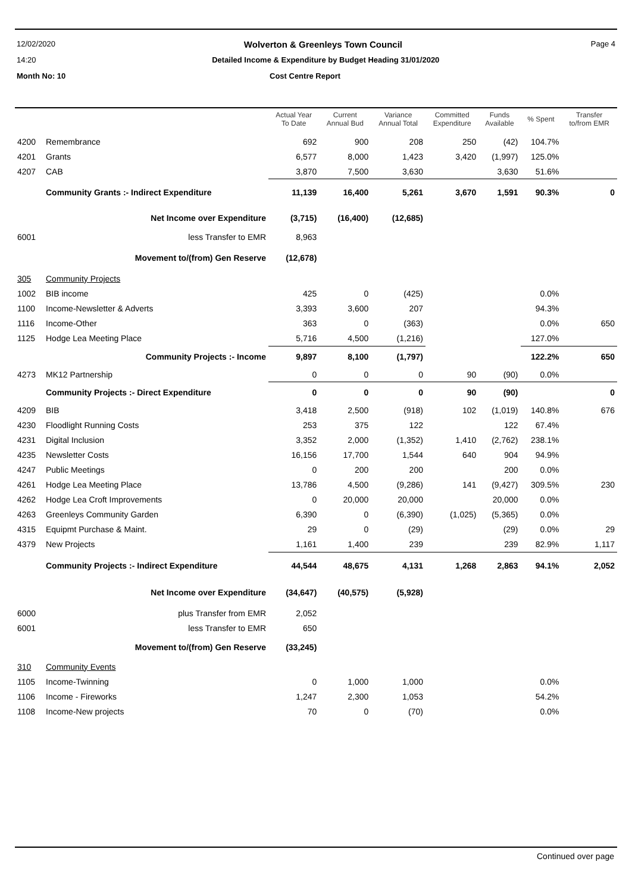12/02/2020 Wolverton & Greenleys Town Council Page 4
14:20 Detailed Income & Expenditure by Budget Heading 31/01/2020
Month No: 10 Cost Centre Report
| | | Actual Year To Date | Current Annual Bud | Variance Annual Total | Committed Expenditure | Funds Available | % Spent | Transfer to/from EMR |
| --- | --- | --- | --- | --- | --- | --- | --- | --- |
| 4200 | Remembrance | 692 | 900 | 208 | 250 | (42) | 104.7% | |
| 4201 | Grants | 6,577 | 8,000 | 1,423 | 3,420 | (1,997) | 125.0% | |
| 4207 | CAB | 3,870 | 7,500 | 3,630 | | 3,630 | 51.6% | |
| | Community Grants :- Indirect Expenditure | 11,139 | 16,400 | 5,261 | 3,670 | 1,591 | 90.3% | 0 |
| | Net Income over Expenditure | (3,715) | (16,400) | (12,685) | | | | |
| 6001 | less Transfer to EMR | 8,963 | | | | | | |
| | Movement to/(from) Gen Reserve | (12,678) | | | | | | |
| 305 | Community Projects | | | | | | | |
| 1002 | BIB income | 425 | 0 | (425) | | | 0.0% | |
| 1100 | Income-Newsletter & Adverts | 3,393 | 3,600 | 207 | | | 94.3% | |
| 1116 | Income-Other | 363 | 0 | (363) | | | 0.0% | 650 |
| 1125 | Hodge Lea Meeting Place | 5,716 | 4,500 | (1,216) | | | 127.0% | |
| | Community Projects :- Income | 9,897 | 8,100 | (1,797) | | | 122.2% | 650 |
| 4273 | MK12 Partnership | 0 | 0 | 0 | 90 | (90) | 0.0% | |
| | Community Projects :- Direct Expenditure | 0 | 0 | 0 | 90 | (90) | | 0 |
| 4209 | BIB | 3,418 | 2,500 | (918) | 102 | (1,019) | 140.8% | 676 |
| 4230 | Floodlight Running Costs | 253 | 375 | 122 | | 122 | 67.4% | |
| 4231 | Digital Inclusion | 3,352 | 2,000 | (1,352) | 1,410 | (2,762) | 238.1% | |
| 4235 | Newsletter Costs | 16,156 | 17,700 | 1,544 | 640 | 904 | 94.9% | |
| 4247 | Public Meetings | 0 | 200 | 200 | | 200 | 0.0% | |
| 4261 | Hodge Lea Meeting Place | 13,786 | 4,500 | (9,286) | 141 | (9,427) | 309.5% | 230 |
| 4262 | Hodge Lea Croft Improvements | 0 | 20,000 | 20,000 | | 20,000 | 0.0% | |
| 4263 | Greenleys Community Garden | 6,390 | 0 | (6,390) | (1,025) | (5,365) | 0.0% | |
| 4315 | Equipmt Purchase & Maint. | 29 | 0 | (29) | | (29) | 0.0% | 29 |
| 4379 | New Projects | 1,161 | 1,400 | 239 | | 239 | 82.9% | 1,117 |
| | Community Projects :- Indirect Expenditure | 44,544 | 48,675 | 4,131 | 1,268 | 2,863 | 94.1% | 2,052 |
| | Net Income over Expenditure | (34,647) | (40,575) | (5,928) | | | | |
| 6000 | plus Transfer from EMR | 2,052 | | | | | | |
| 6001 | less Transfer to EMR | 650 | | | | | | |
| | Movement to/(from) Gen Reserve | (33,245) | | | | | | |
| 310 | Community Events | | | | | | | |
| 1105 | Income-Twinning | 0 | 1,000 | 1,000 | | | 0.0% | |
| 1106 | Income - Fireworks | 1,247 | 2,300 | 1,053 | | | 54.2% | |
| 1108 | Income-New projects | 70 | 0 | (70) | | | 0.0% | |
Continued over page